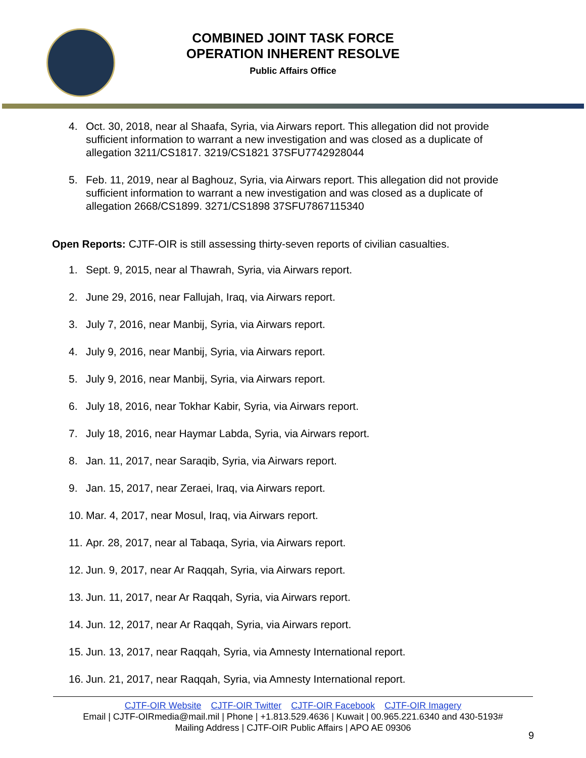COMBINED JOINT TASK FORCE
OPERATION INHERENT RESOLVE
Public Affairs Office
4. Oct. 30, 2018, near al Shaafa, Syria, via Airwars report. This allegation did not provide sufficient information to warrant a new investigation and was closed as a duplicate of allegation 3211/CS1817. 3219/CS1821 37SFU7742928044
5. Feb. 11, 2019, near al Baghouz, Syria, via Airwars report. This allegation did not provide sufficient information to warrant a new investigation and was closed as a duplicate of allegation 2668/CS1899. 3271/CS1898 37SFU7867115340
Open Reports: CJTF-OIR is still assessing thirty-seven reports of civilian casualties.
1. Sept. 9, 2015, near al Thawrah, Syria, via Airwars report.
2. June 29, 2016, near Fallujah, Iraq, via Airwars report.
3. July 7, 2016, near Manbij, Syria, via Airwars report.
4. July 9, 2016, near Manbij, Syria, via Airwars report.
5. July 9, 2016, near Manbij, Syria, via Airwars report.
6. July 18, 2016, near Tokhar Kabir, Syria, via Airwars report.
7. July 18, 2016, near Haymar Labda, Syria, via Airwars report.
8. Jan. 11, 2017, near Saraqib, Syria, via Airwars report.
9. Jan. 15, 2017, near Zeraei, Iraq, via Airwars report.
10. Mar. 4, 2017, near Mosul, Iraq, via Airwars report.
11. Apr. 28, 2017, near al Tabaqa, Syria, via Airwars report.
12. Jun. 9, 2017, near Ar Raqqah, Syria, via Airwars report.
13. Jun. 11, 2017, near Ar Raqqah, Syria, via Airwars report.
14. Jun. 12, 2017, near Ar Raqqah, Syria, via Airwars report.
15. Jun. 13, 2017, near Raqqah, Syria, via Amnesty International report.
16. Jun. 21, 2017, near Raqqah, Syria, via Amnesty International report.
CJTF-OIR Website CJTF-OIR Twitter CJTF-OIR Facebook CJTF-OIR Imagery
Email | CJTF-OIRmedia@mail.mil | Phone | +1.813.529.4636 | Kuwait | 00.965.221.6340 and 430-5193#
Mailing Address | CJTF-OIR Public Affairs | APO AE 09306
9